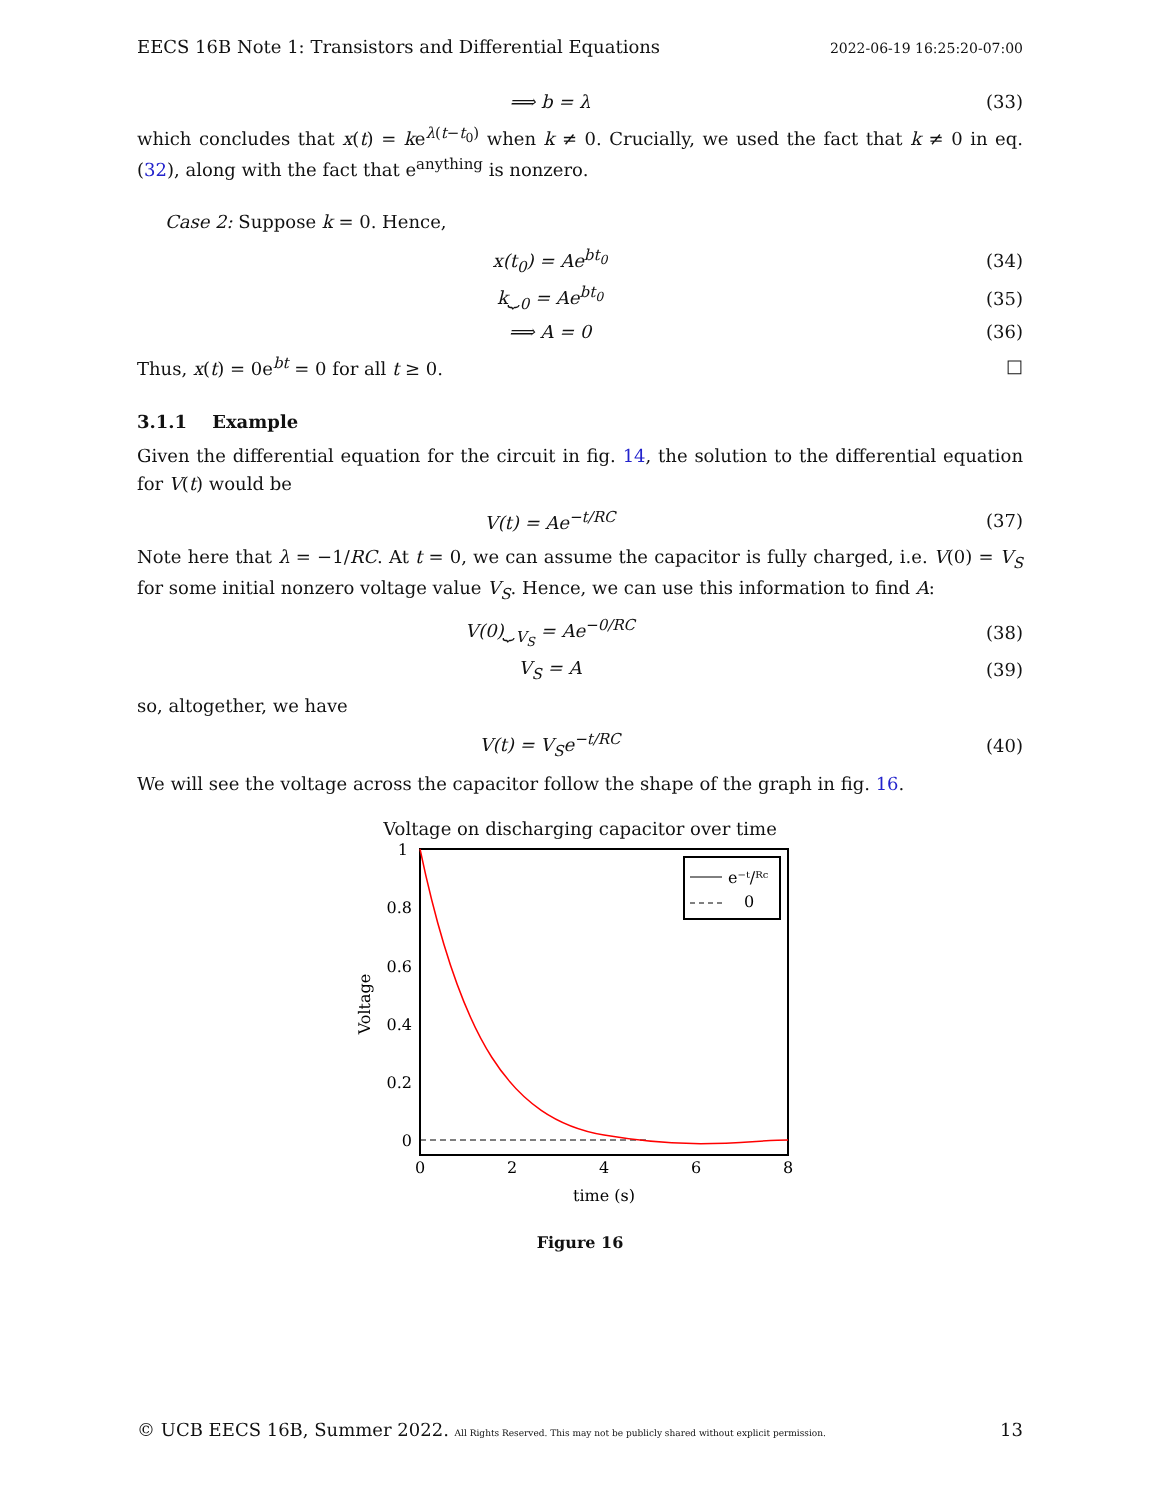EECS 16B Note 1: Transistors and Differential Equations 2022-06-19 16:25:20-07:00
⟹ b = λ (33)
which concludes that x(t) = ke<sup>λ(t−t<sub>0</sub>)</sup> when k ≠ 0. Crucially, we used the fact that k ≠ 0 in eq. (32), along with the fact that e<sup>anything</sup> is nonzero.
Case 2: Suppose k = 0. Hence,
x(t<sub>0</sub>) = Ae<sup>bt<sub>0</sub></sup> (34)
k⏟<sub>0</sub> = Ae<sup>bt<sub>0</sub></sup> (35)
⟹ A = 0 (36)
Thus, x(t) = 0e<sup>bt</sup> = 0 for all t ≥ 0. □
3.1.1 Example
Given the differential equation for the circuit in fig. 14, the solution to the differential equation for V(t) would be
V(t) = Ae<sup>−t/RC</sup> (37)
Note here that λ = −1/RC. At t = 0, we can assume the capacitor is fully charged, i.e. V(0) = V<sub>S</sub> for some initial nonzero voltage value V<sub>S</sub>. Hence, we can use this information to find A:
V(0)⏟<sub>V<sub>S</sub></sub> = Ae<sup>−0/RC</sup> (38)
V<sub>S</sub> = A (39)
so, altogether, we have
V(t) = V<sub>S</sub>e<sup>−t/RC</sup> (40)
We will see the voltage across the capacitor follow the shape of the graph in fig. 16.
Voltage on discharging capacitor over time
1
0.8
0.6
0.4
0.2
0
0
2
4
6
8
time (s)
Voltage
e⁻ᵗ/ᴿᶜ
0
Figure 16
© UCB EECS 16B, Summer 2022. All Rights Reserved. This may not be publicly shared without explicit permission. 13